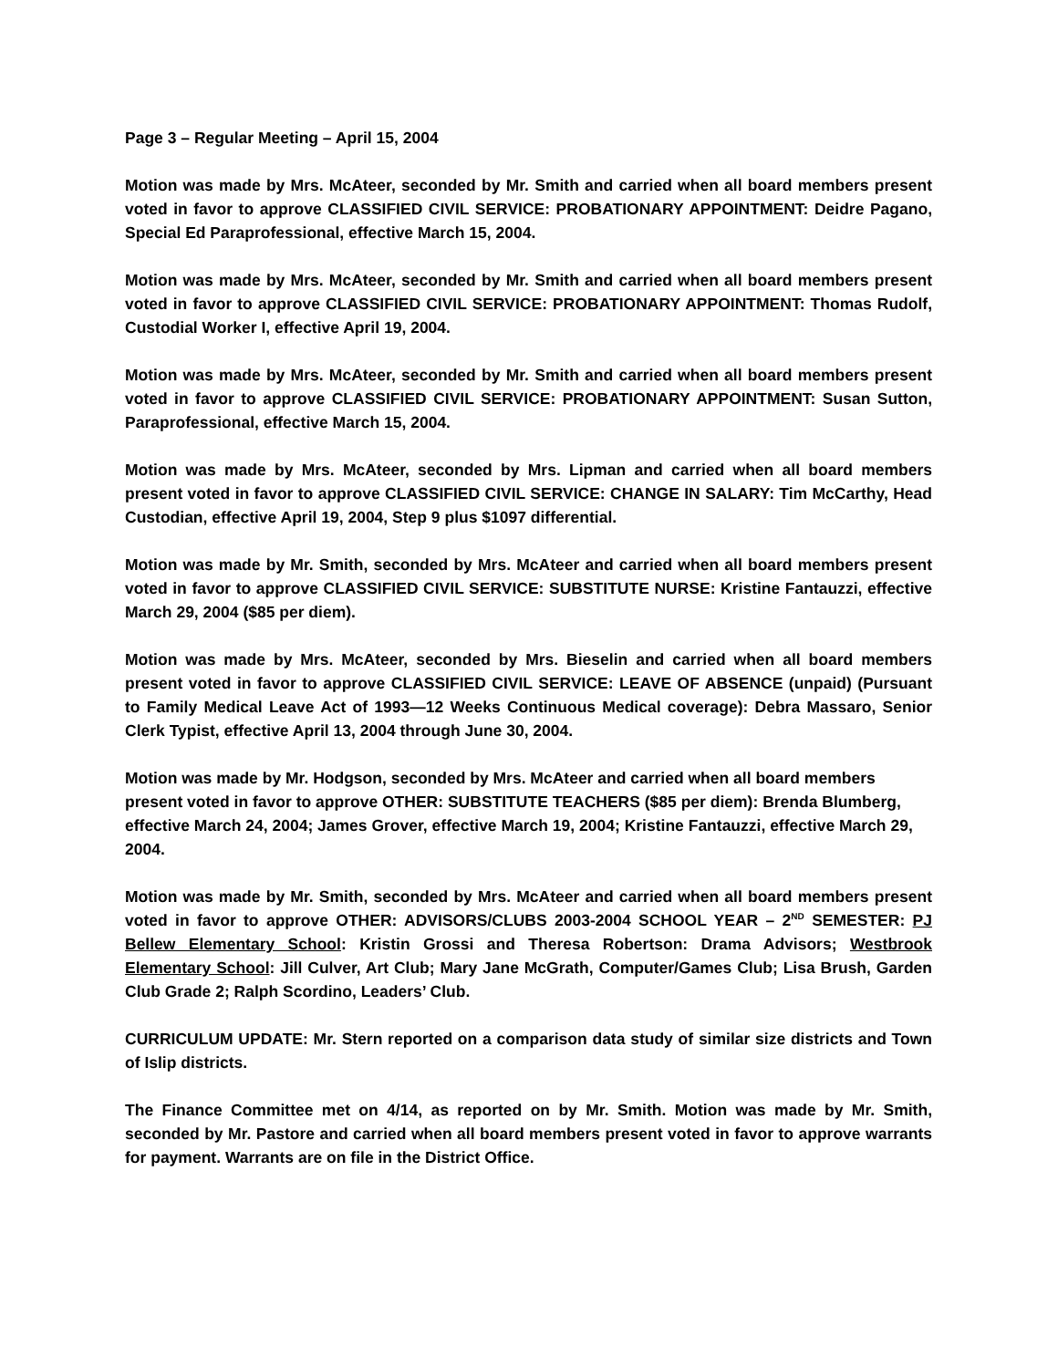Page 3 – Regular Meeting – April 15, 2004
Motion was made by Mrs. McAteer, seconded by Mr. Smith and carried when all board members present voted in favor to approve CLASSIFIED CIVIL SERVICE: PROBATIONARY APPOINTMENT: Deidre Pagano, Special Ed Paraprofessional, effective March 15, 2004.
Motion was made by Mrs. McAteer, seconded by Mr. Smith and carried when all board members present voted in favor to approve CLASSIFIED CIVIL SERVICE: PROBATIONARY APPOINTMENT: Thomas Rudolf, Custodial Worker I, effective April 19, 2004.
Motion was made by Mrs. McAteer, seconded by Mr. Smith and carried when all board members present voted in favor to approve CLASSIFIED CIVIL SERVICE: PROBATIONARY APPOINTMENT: Susan Sutton, Paraprofessional, effective March 15, 2004.
Motion was made by Mrs. McAteer, seconded by Mrs. Lipman and carried when all board members present voted in favor to approve CLASSIFIED CIVIL SERVICE: CHANGE IN SALARY: Tim McCarthy, Head Custodian, effective April 19, 2004, Step 9 plus $1097 differential.
Motion was made by Mr. Smith, seconded by Mrs. McAteer and carried when all board members present voted in favor to approve CLASSIFIED CIVIL SERVICE: SUBSTITUTE NURSE: Kristine Fantauzzi, effective March 29, 2004 ($85 per diem).
Motion was made by Mrs. McAteer, seconded by Mrs. Bieselin and carried when all board members present voted in favor to approve CLASSIFIED CIVIL SERVICE: LEAVE OF ABSENCE (unpaid) (Pursuant to Family Medical Leave Act of 1993—12 Weeks Continuous Medical coverage): Debra Massaro, Senior Clerk Typist, effective April 13, 2004 through June 30, 2004.
Motion was made by Mr. Hodgson, seconded by Mrs. McAteer and carried when all board members present voted in favor to approve OTHER: SUBSTITUTE TEACHERS ($85 per diem): Brenda Blumberg, effective March 24, 2004; James Grover, effective March 19, 2004; Kristine Fantauzzi, effective March 29, 2004.
Motion was made by Mr. Smith, seconded by Mrs. McAteer and carried when all board members present voted in favor to approve OTHER: ADVISORS/CLUBS 2003-2004 SCHOOL YEAR – 2<sup>ND</sup> SEMESTER: PJ Bellew Elementary School: Kristin Grossi and Theresa Robertson: Drama Advisors; Westbrook Elementary School: Jill Culver, Art Club; Mary Jane McGrath, Computer/Games Club; Lisa Brush, Garden Club Grade 2; Ralph Scordino, Leaders’ Club.
CURRICULUM UPDATE: Mr. Stern reported on a comparison data study of similar size districts and Town of Islip districts.
The Finance Committee met on 4/14, as reported on by Mr. Smith. Motion was made by Mr. Smith, seconded by Mr. Pastore and carried when all board members present voted in favor to approve warrants for payment. Warrants are on file in the District Office.